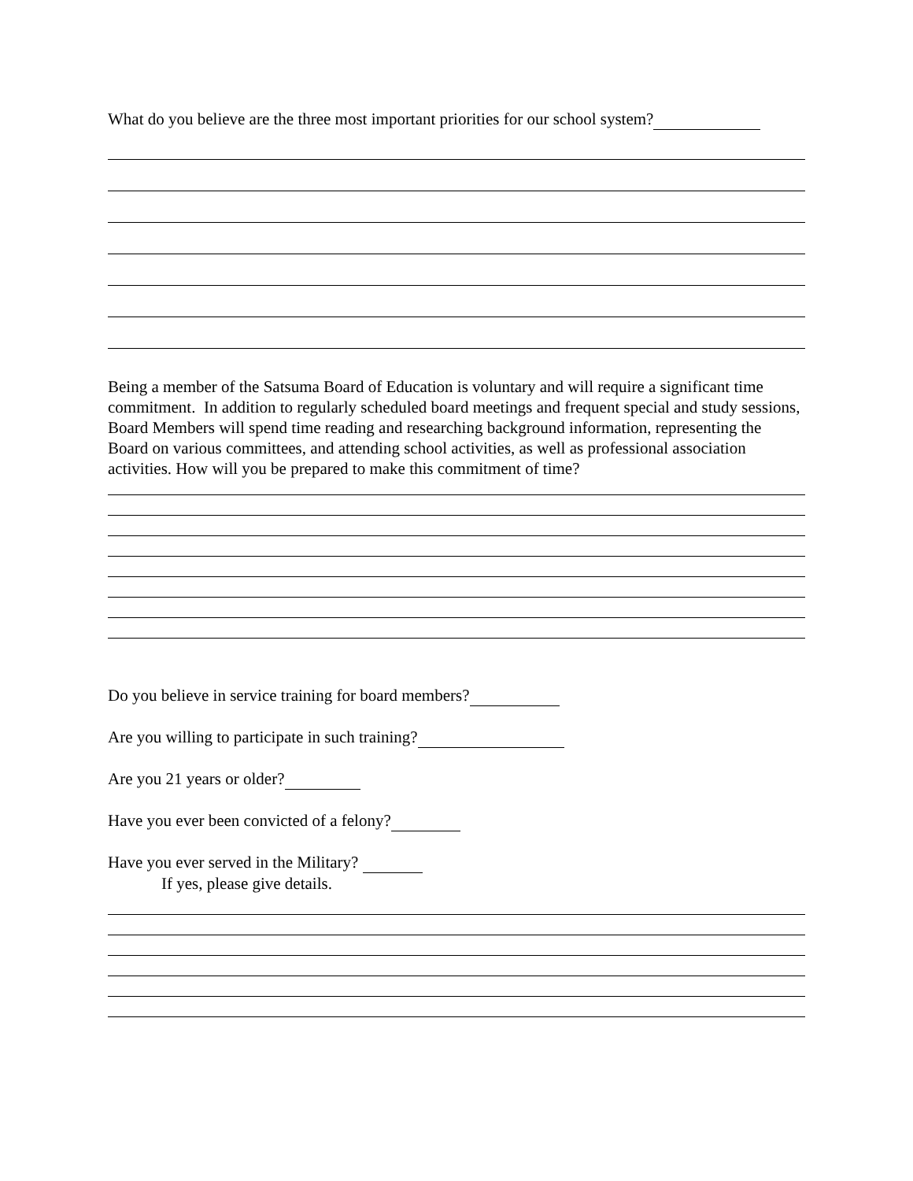What do you believe are the three most important priorities for our school system?
Being a member of the Satsuma Board of Education is voluntary and will require a significant time commitment. In addition to regularly scheduled board meetings and frequent special and study sessions, Board Members will spend time reading and researching background information, representing the Board on various committees, and attending school activities, as well as professional association activities. How will you be prepared to make this commitment of time?
Do you believe in service training for board members?
Are you willing to participate in such training?
Are you 21 years or older?
Have you ever been convicted of a felony?
Have you ever served in the Military?
If yes, please give details.